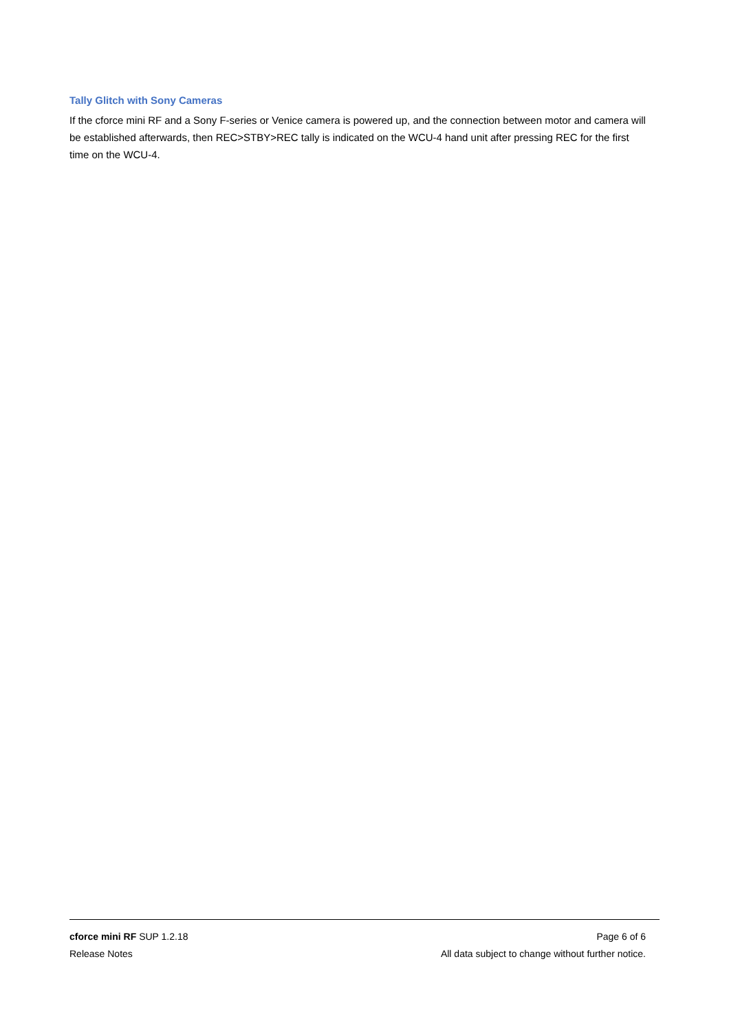Tally Glitch with Sony Cameras
If the cforce mini RF and a Sony F-series or Venice camera is powered up, and the connection between motor and camera will be established afterwards, then REC>STBY>REC tally is indicated on the WCU-4 hand unit after pressing REC for the first time on the WCU-4.
cforce mini RF SUP 1.2.18 Page 6 of 6
Release Notes All data subject to change without further notice.